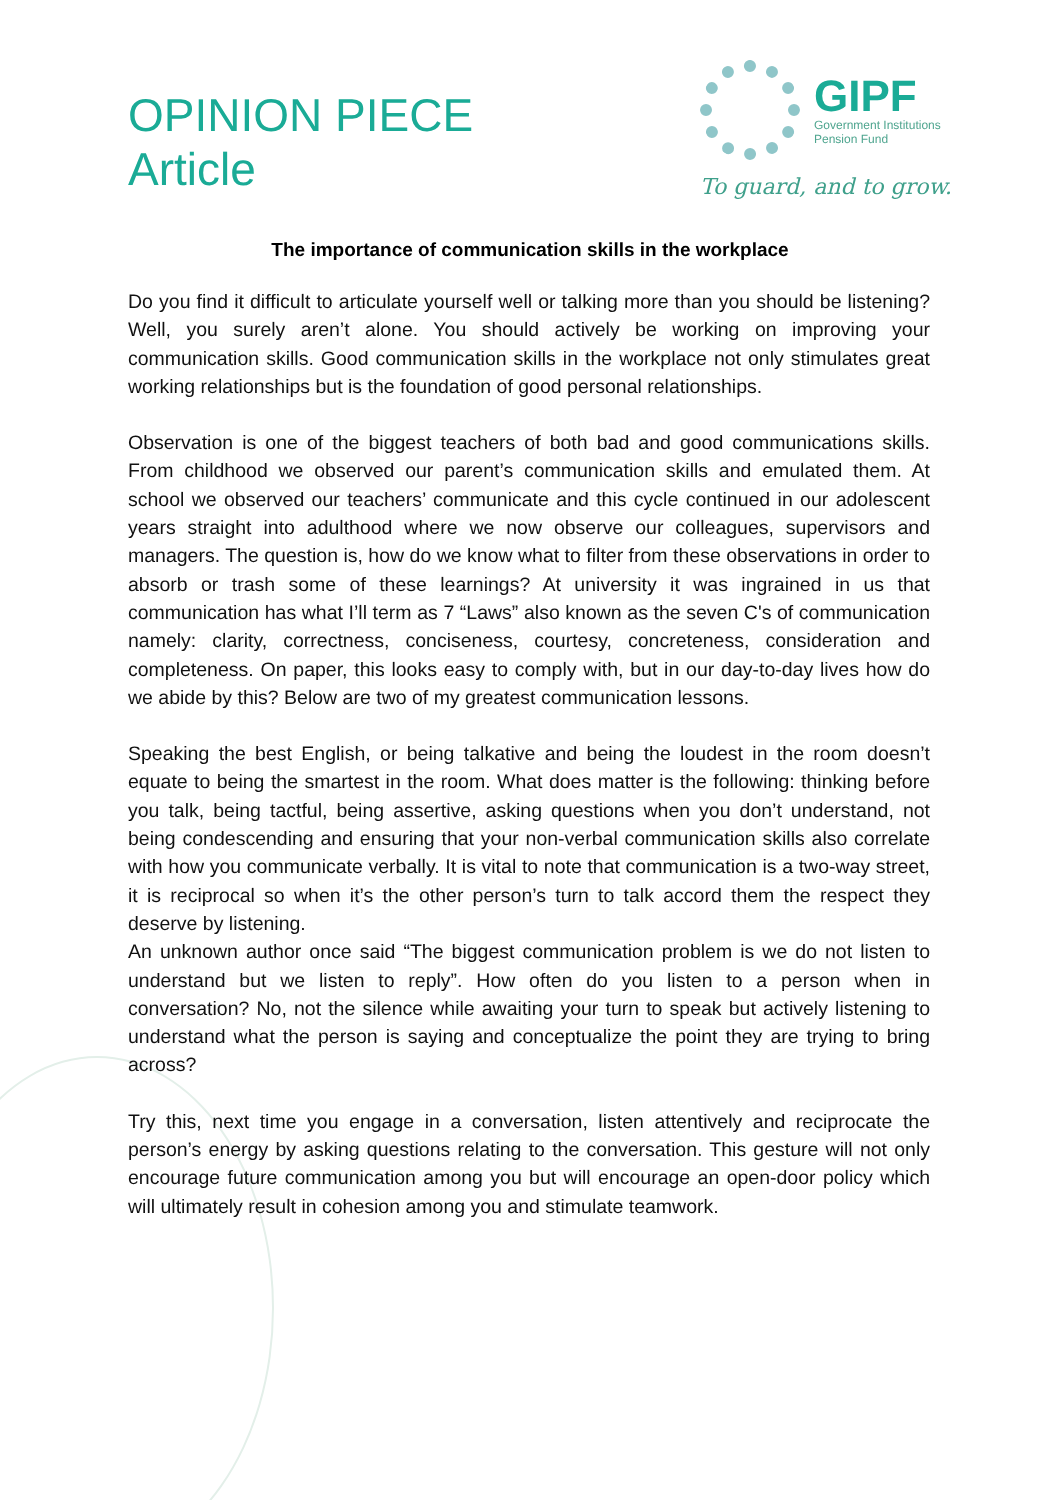OPINION PIECE
Article
GIPF
Government Institutions
Pension Fund
To guard, and to grow.
The importance of communication skills in the workplace
Do you find it difficult to articulate yourself well or talking more than you should be listening? Well, you surely aren’t alone. You should actively be working on improving your communication skills. Good communication skills in the workplace not only stimulates great working relationships but is the foundation of good personal relationships.
Observation is one of the biggest teachers of both bad and good communications skills. From childhood we observed our parent’s communication skills and emulated them. At school we observed our teachers’ communicate and this cycle continued in our adolescent years straight into adulthood where we now observe our colleagues, supervisors and managers. The question is, how do we know what to filter from these observations in order to absorb or trash some of these learnings? At university it was ingrained in us that communication has what I’ll term as 7 “Laws” also known as the seven C's of communication namely: clarity, correctness, conciseness, courtesy, concreteness, consideration and completeness. On paper, this looks easy to comply with, but in our day-to-day lives how do we abide by this? Below are two of my greatest communication lessons.
Speaking the best English, or being talkative and being the loudest in the room doesn’t equate to being the smartest in the room. What does matter is the following: thinking before you talk, being tactful, being assertive, asking questions when you don’t understand, not being condescending and ensuring that your non-verbal communication skills also correlate with how you communicate verbally. It is vital to note that communication is a two-way street, it is reciprocal so when it’s the other person’s turn to talk accord them the respect they deserve by listening.
An unknown author once said “The biggest communication problem is we do not listen to understand but we listen to reply”. How often do you listen to a person when in conversation? No, not the silence while awaiting your turn to speak but actively listening to understand what the person is saying and conceptualize the point they are trying to bring across?
Try this, next time you engage in a conversation, listen attentively and reciprocate the person’s energy by asking questions relating to the conversation. This gesture will not only encourage future communication among you but will encourage an open-door policy which will ultimately result in cohesion among you and stimulate teamwork.